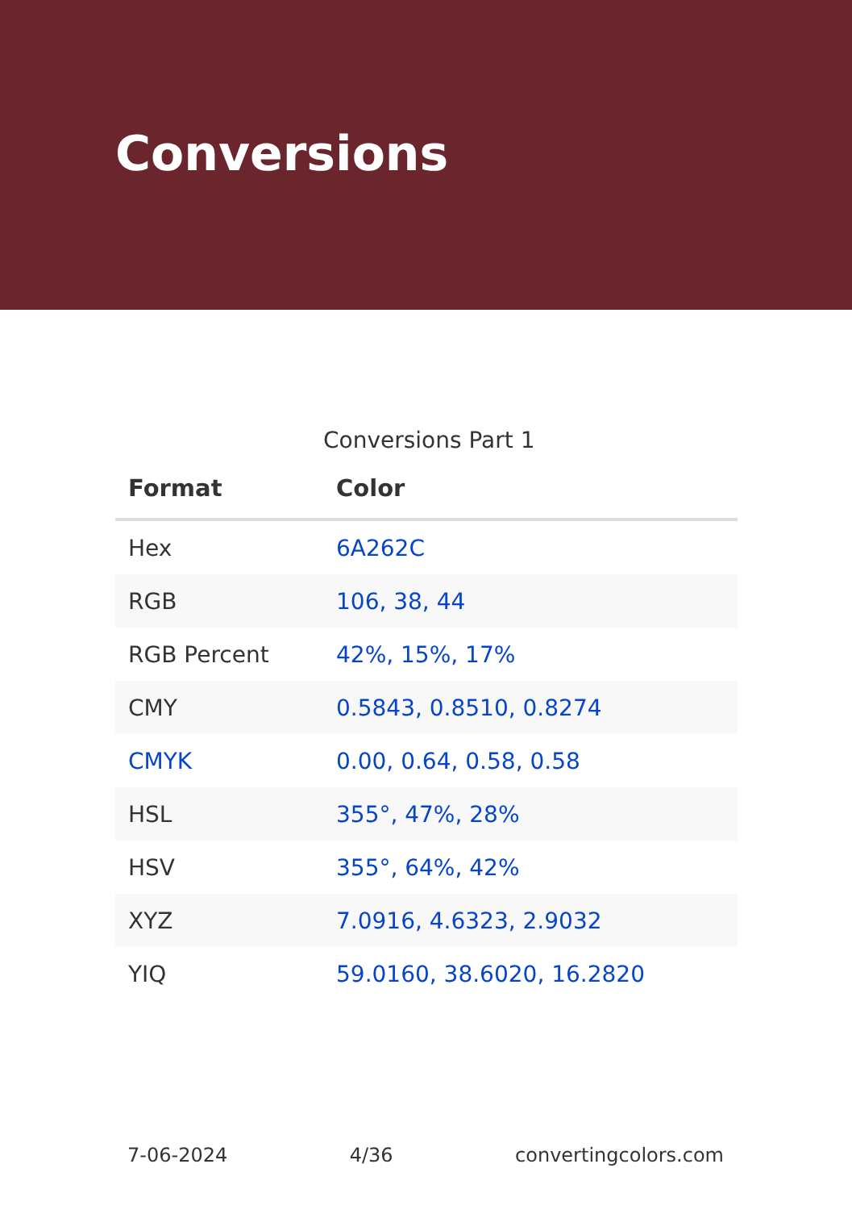Conversions
Conversions Part 1
| Format | Color |
| --- | --- |
| Hex | 6A262C |
| RGB | 106, 38, 44 |
| RGB Percent | 42%, 15%, 17% |
| CMY | 0.5843, 0.8510, 0.8274 |
| CMYK | 0.00, 0.64, 0.58, 0.58 |
| HSL | 355°, 47%, 28% |
| HSV | 355°, 64%, 42% |
| XYZ | 7.0916, 4.6323, 2.9032 |
| YIQ | 59.0160, 38.6020, 16.2820 |
7-06-2024 4/36 convertingcolors.com